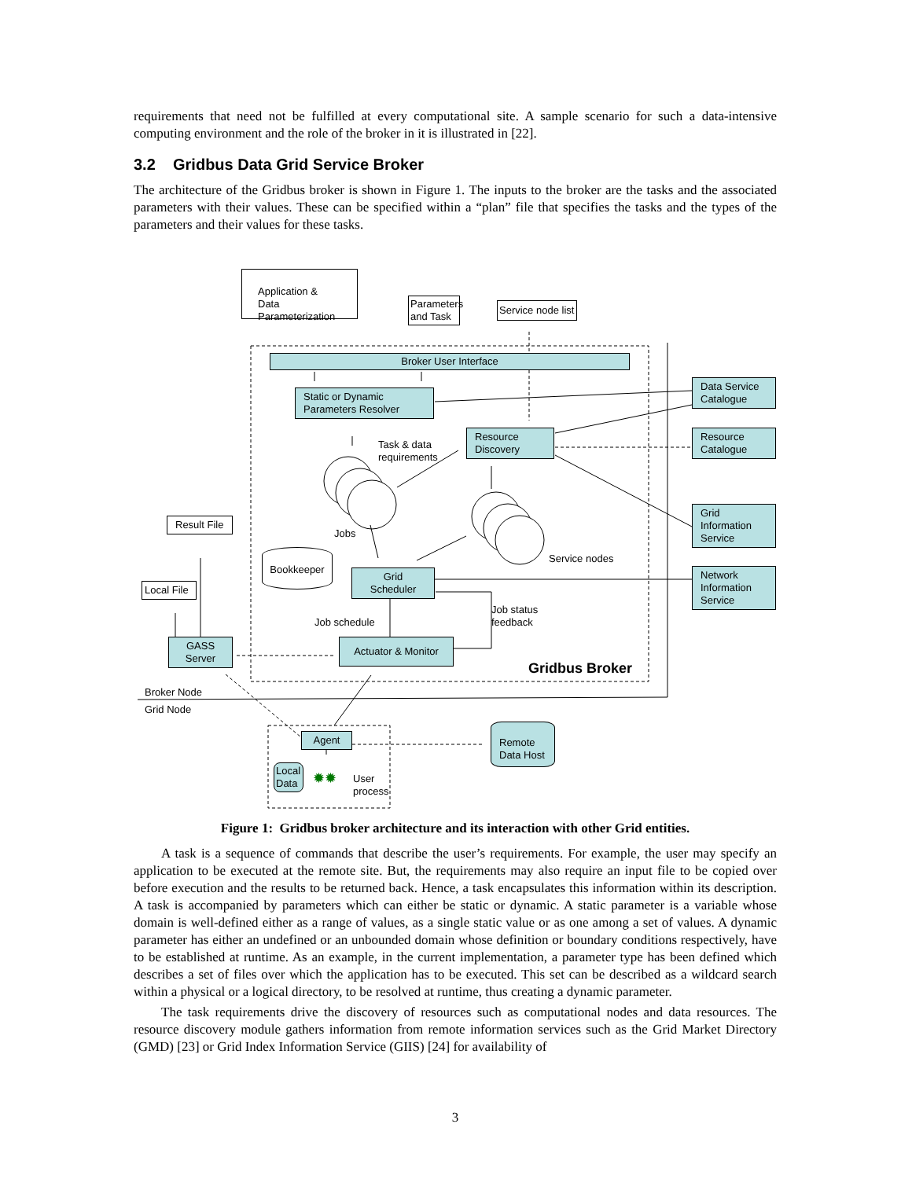requirements that need not be fulfilled at every computational site. A sample scenario for such a data-intensive computing environment and the role of the broker in it is illustrated in [22].
3.2 Gridbus Data Grid Service Broker
The architecture of the Gridbus broker is shown in Figure 1. The inputs to the broker are the tasks and the associated parameters with their values. These can be specified within a “plan” file that specifies the tasks and the types of the parameters and their values for these tasks.
Application & Data Parameterization
Parameters and Task
Service node list
Broker User Interface
Static or Dynamic Parameters Resolver
Task & data
requirements
Resource Discovery
Data Service Catalogue
Resource Catalogue
Grid Information Service
Network Information Service
Jobs
Service nodes
Bookkeeper
Grid Scheduler
Job status
feedback
Job schedule
Actuator & Monitor
Gridbus Broker
Result File
Local File
GASS Server
Broker Node
Grid Node
Agent
Local Data
✹✹
User
process
Remote Data Host
Figure 1: Gridbus broker architecture and its interaction with other Grid entities.
A task is a sequence of commands that describe the user’s requirements. For example, the user may specify an application to be executed at the remote site. But, the requirements may also require an input file to be copied over before execution and the results to be returned back. Hence, a task encapsulates this information within its description. A task is accompanied by parameters which can either be static or dynamic. A static parameter is a variable whose domain is well-defined either as a range of values, as a single static value or as one among a set of values. A dynamic parameter has either an undefined or an unbounded domain whose definition or boundary conditions respectively, have to be established at runtime. As an example, in the current implementation, a parameter type has been defined which describes a set of files over which the application has to be executed. This set can be described as a wildcard search within a physical or a logical directory, to be resolved at runtime, thus creating a dynamic parameter.
The task requirements drive the discovery of resources such as computational nodes and data resources. The resource discovery module gathers information from remote information services such as the Grid Market Directory (GMD) [23] or Grid Index Information Service (GIIS) [24] for availability of
3